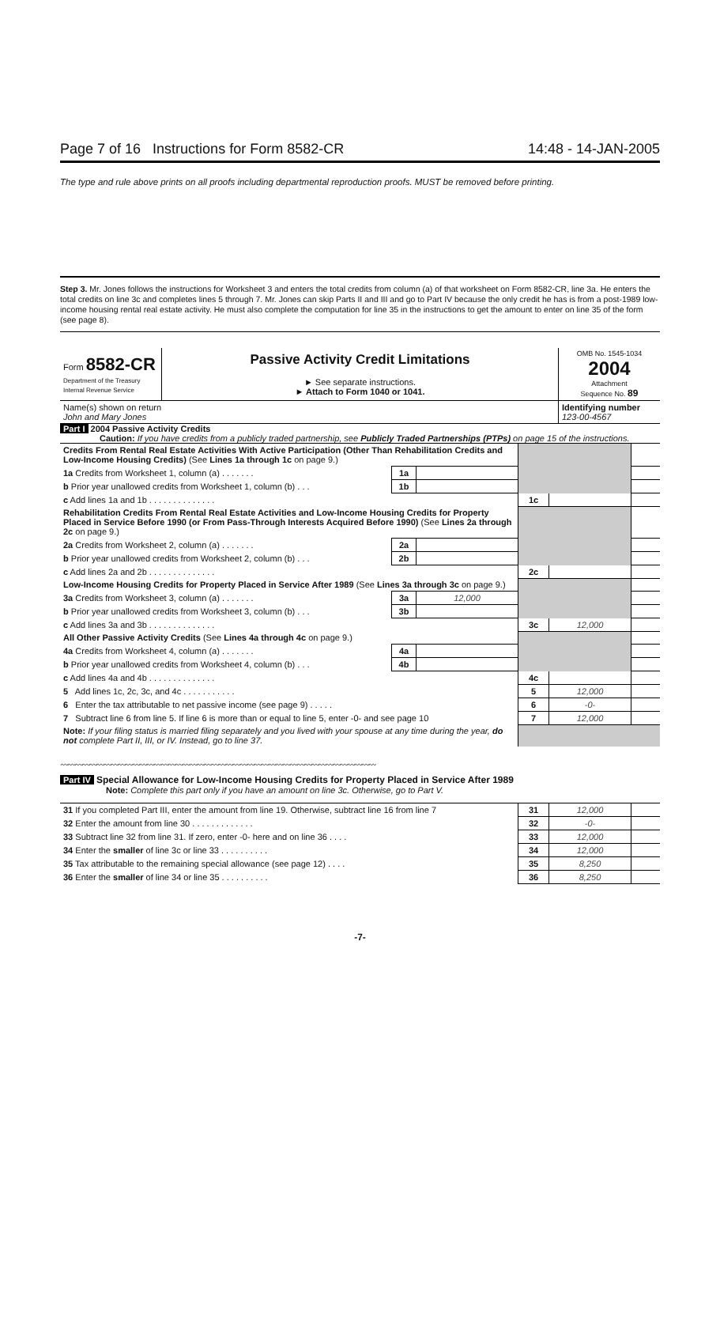Page 7 of 16 Instructions for Form 8582-CR 14:48 - 14-JAN-2005
The type and rule above prints on all proofs including departmental reproduction proofs. MUST be removed before printing.
Step 3. Mr. Jones follows the instructions for Worksheet 3 and enters the total credits from column (a) of that worksheet on Form 8582-CR, line 3a. He enters the total credits on line 3c and completes lines 5 through 7. Mr. Jones can skip Parts II and III and go to Part IV because the only credit he has is from a post-1989 low-income housing rental real estate activity. He must also complete the computation for line 35 in the instructions to get the amount to enter on line 35 of the form (see page 8).
| Form 8582-CR Department of the Treasury Internal Revenue Service | Passive Activity Credit Limitations ► See separate instructions. ► Attach to Form 1040 or 1041. | OMB No. 1545-1034 2004 Attachment Sequence No. 89 |
| Name(s) shown on return John and Mary Jones | Identifying number 123-00-4567 |
Part I 2004 Passive Activity Credits
Caution: If you have credits from a publicly traded partnership, see Publicly Traded Partnerships (PTPs) on page 15 of the instructions.
| Credits From Rental Real Estate Activities With Active Participation (Other Than Rehabilitation Credits and Low-Income Housing Credits) (See Lines 1a through 1c on page 9.) | | | | | |
| 1a Credits from Worksheet 1, column (a) . . . . . . . | 1a | | | | |
| b Prior year unallowed credits from Worksheet 1, column (b) . . . | 1b | | | | |
| c Add lines 1a and 1b . . . . . . . . . . . . . . | | | 1c | | |
| Rehabilitation Credits From Rental Real Estate Activities and Low-Income Housing Credits for Property Placed in Service Before 1990 (or From Pass-Through Interests Acquired Before 1990) (See Lines 2a through 2c on page 9.) | | | | | |
| 2a Credits from Worksheet 2, column (a) . . . . . . . | 2a | | | | |
| b Prior year unallowed credits from Worksheet 2, column (b) . . . | 2b | | | | |
| c Add lines 2a and 2b . . . . . . . . . . . . . . | | | 2c | | |
| Low-Income Housing Credits for Property Placed in Service After 1989 (See Lines 3a through 3c on page 9.) | | | | | |
| 3a Credits from Worksheet 3, column (a) . . . . . . . | 3a | 12,000 | | | |
| b Prior year unallowed credits from Worksheet 3, column (b) . . . | 3b | | | | |
| c Add lines 3a and 3b . . . . . . . . . . . . . . | | | 3c | 12,000 | |
| All Other Passive Activity Credits (See Lines 4a through 4c on page 9.) | | | | | |
| 4a Credits from Worksheet 4, column (a) . . . . . . . | 4a | | | | |
| b Prior year unallowed credits from Worksheet 4, column (b) . . . | 4b | | | | |
| c Add lines 4a and 4b . . . . . . . . . . . . . . | | | 4c | | |
| 5 Add lines 1c, 2c, 3c, and 4c . . . . . . . . . . . | | | 5 | 12,000 | |
| 6 Enter the tax attributable to net passive income (see page 9) . . . . . | | | 6 | -0- | |
| 7 Subtract line 6 from line 5. If line 6 is more than or equal to line 5, enter -0- and see page 10 | | | 7 | 12,000 | |
| Note: If your filing status is married filing separately and you lived with your spouse at any time during the year, do not complete Part II, III, or IV. Instead, go to line 37. | | | | | |
〰〰〰〰〰〰〰〰〰〰〰〰〰〰〰〰〰〰〰〰〰〰〰〰〰〰〰〰〰〰〰〰〰〰〰〰〰〰〰〰〰〰〰〰
Part IV Special Allowance for Low-Income Housing Credits for Property Placed in Service After 1989
Note: Complete this part only if you have an amount on line 3c. Otherwise, go to Part V.
| 31 If you completed Part III, enter the amount from line 19. Otherwise, subtract line 16 from line 7 | 31 | 12,000 | |
| 32 Enter the amount from line 30 . . . . . . . . . . . . . | 32 | -0- | |
| 33 Subtract line 32 from line 31. If zero, enter -0- here and on line 36 . . . . | 33 | 12,000 | |
| 34 Enter the smaller of line 3c or line 33 . . . . . . . . . . | 34 | 12,000 | |
| 35 Tax attributable to the remaining special allowance (see page 12) . . . . | 35 | 8,250 | |
| 36 Enter the smaller of line 34 or line 35 . . . . . . . . . . | 36 | 8,250 | |
-7-